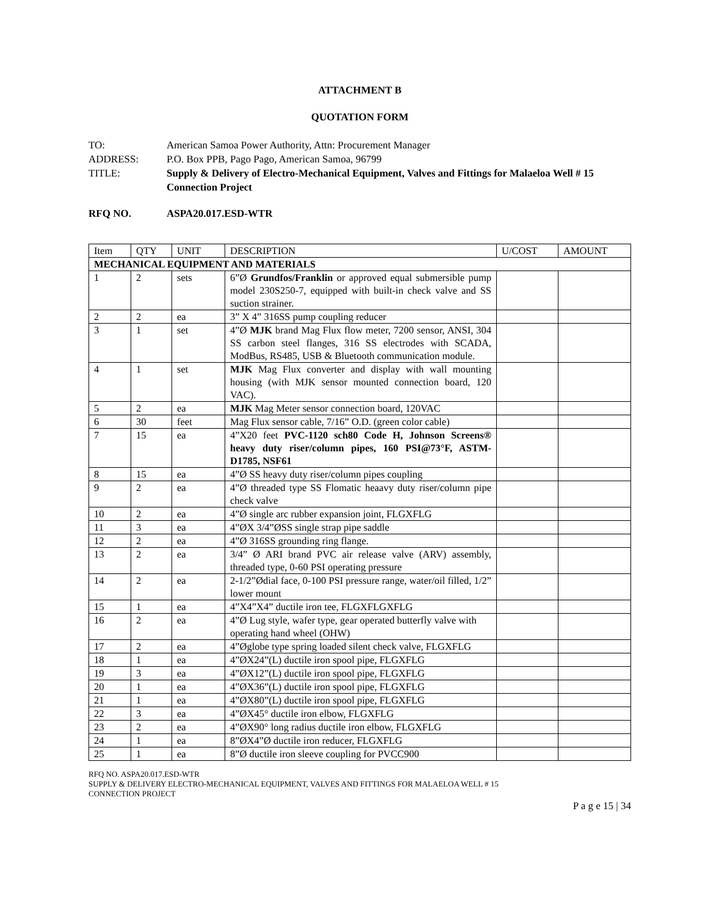ATTACHMENT B
QUOTATION FORM
TO:
American Samoa Power Authority, Attn: Procurement Manager
ADDRESS:
P.O. Box PPB, Pago Pago, American Samoa, 96799
TITLE:
Supply & Delivery of Electro-Mechanical Equipment, Valves and Fittings for Malaeloa Well # 15 Connection Project
RFQ NO. ASPA20.017.ESD-WTR
| Item | QTY | UNIT | DESCRIPTION | U/COST | AMOUNT |
| --- | --- | --- | --- | --- | --- |
| MECHANICAL EQUIPMENT AND MATERIALS | | | | | |
| 1 | 2 | sets | 6”Ø Grundfos/Franklin or approved equal submersible pump model 230S250-7, equipped with built-in check valve and SS suction strainer. | | |
| 2 | 2 | ea | 3” X 4” 316SS pump coupling reducer | | |
| 3 | 1 | set | 4”Ø MJK brand Mag Flux flow meter, 7200 sensor, ANSI, 304 SS carbon steel flanges, 316 SS electrodes with SCADA, ModBus, RS485, USB & Bluetooth communication module. | | |
| 4 | 1 | set | MJK Mag Flux converter and display with wall mounting housing (with MJK sensor mounted connection board, 120 VAC). | | |
| 5 | 2 | ea | MJK Mag Meter sensor connection board, 120VAC | | |
| 6 | 30 | feet | Mag Flux sensor cable, 7/16” O.D. (green color cable) | | |
| 7 | 15 | ea | 4”X20 feet PVC-1120 sch80 Code H, Johnson Screens® heavy duty riser/column pipes, 160 PSI@73°F, ASTM-D1785, NSF61 | | |
| 8 | 15 | ea | 4”Ø SS heavy duty riser/column pipes coupling | | |
| 9 | 2 | ea | 4”Ø threaded type SS Flomatic heaavy duty riser/column pipe check valve | | |
| 10 | 2 | ea | 4”Ø single arc rubber expansion joint, FLGXFLG | | |
| 11 | 3 | ea | 4”ØX 3/4”ØSS single strap pipe saddle | | |
| 12 | 2 | ea | 4”Ø 316SS grounding ring flange. | | |
| 13 | 2 | ea | 3/4” Ø ARI brand PVC air release valve (ARV) assembly, threaded type, 0-60 PSI operating pressure | | |
| 14 | 2 | ea | 2-1/2”Ødial face, 0-100 PSI pressure range, water/oil filled, 1/2” lower mount | | |
| 15 | 1 | ea | 4”X4”X4” ductile iron tee, FLGXFLGXFLG | | |
| 16 | 2 | ea | 4”Ø Lug style, wafer type, gear operated butterfly valve with operating hand wheel (OHW) | | |
| 17 | 2 | ea | 4”Øglobe type spring loaded silent check valve, FLGXFLG | | |
| 18 | 1 | ea | 4”ØX24”(L) ductile iron spool pipe, FLGXFLG | | |
| 19 | 3 | ea | 4”ØX12”(L) ductile iron spool pipe, FLGXFLG | | |
| 20 | 1 | ea | 4”ØX36”(L) ductile iron spool pipe, FLGXFLG | | |
| 21 | 1 | ea | 4”ØX80”(L) ductile iron spool pipe, FLGXFLG | | |
| 22 | 3 | ea | 4”ØX45° ductile iron elbow, FLGXFLG | | |
| 23 | 2 | ea | 4”ØX90° long radius ductile iron elbow, FLGXFLG | | |
| 24 | 1 | ea | 8”ØX4”Ø ductile iron reducer, FLGXFLG | | |
| 25 | 1 | ea | 8”Ø ductile iron sleeve coupling for PVCC900 | | |
RFQ NO. ASPA20.017.ESD-WTR
SUPPLY & DELIVERY ELECTRO-MECHANICAL EQUIPMENT, VALVES AND FITTINGS FOR MALAELOA WELL # 15
CONNECTION PROJECT
P a g e 15 | 34